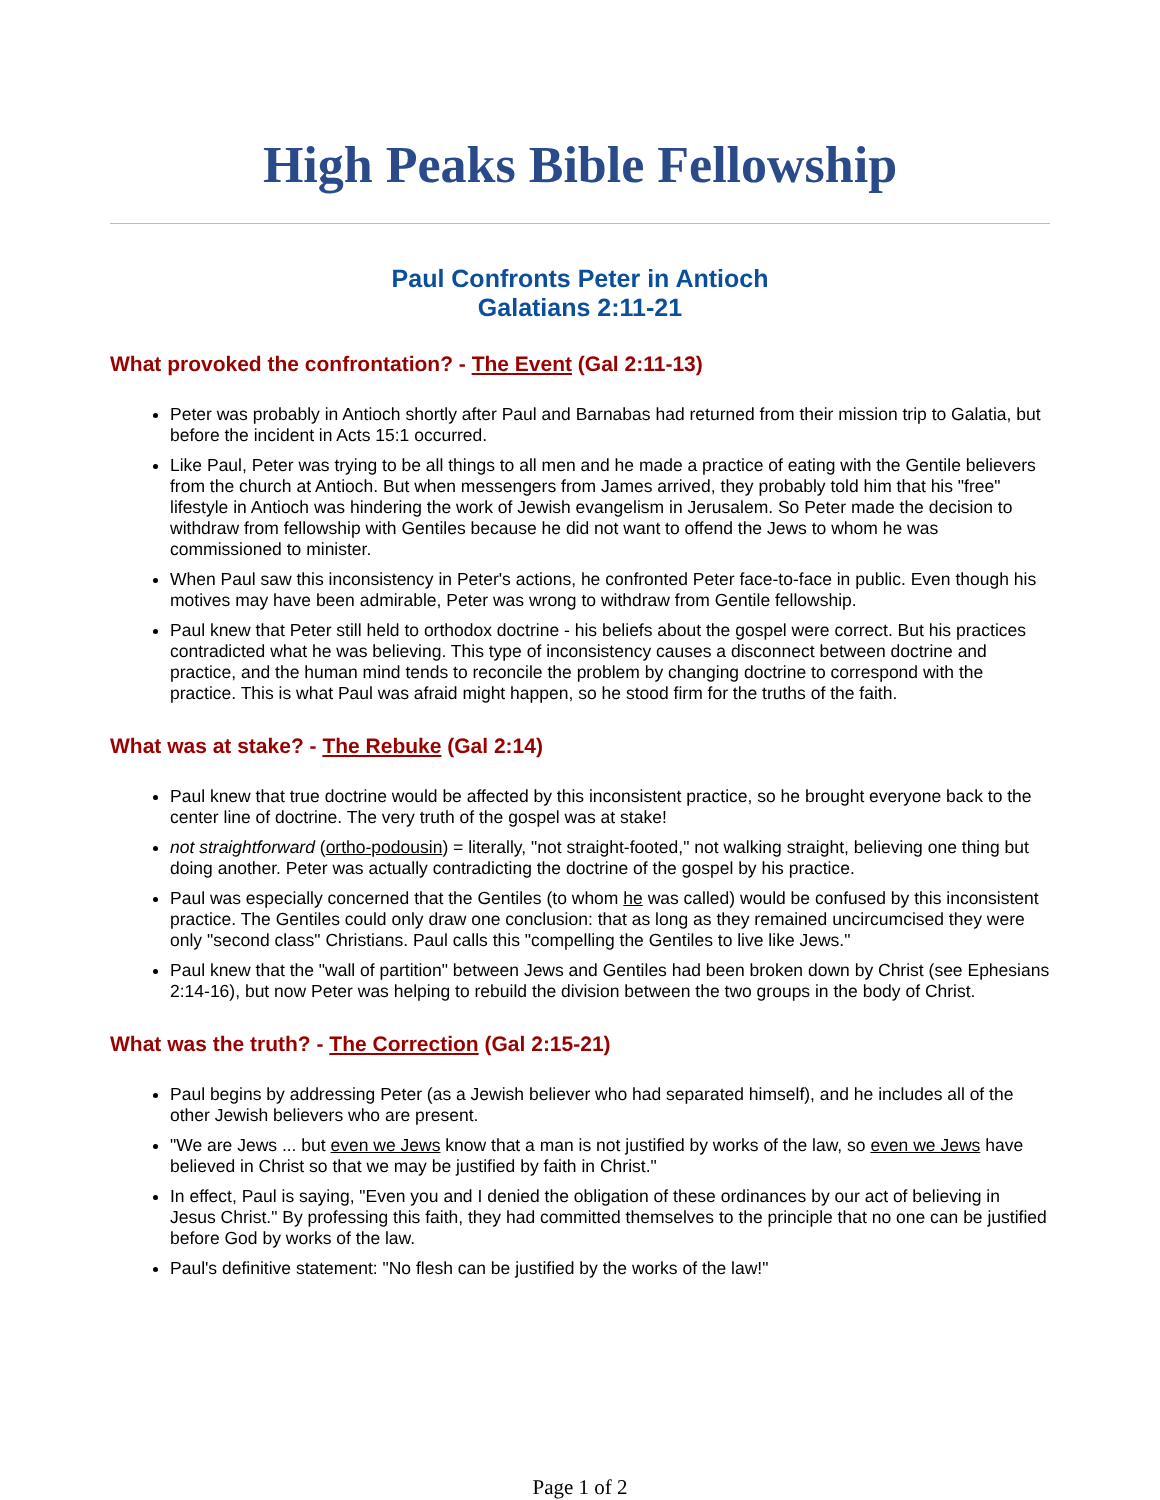High Peaks Bible Fellowship
Paul Confronts Peter in Antioch
Galatians 2:11-21
What provoked the confrontation? - The Event (Gal 2:11-13)
Peter was probably in Antioch shortly after Paul and Barnabas had returned from their mission trip to Galatia, but before the incident in Acts 15:1 occurred.
Like Paul, Peter was trying to be all things to all men and he made a practice of eating with the Gentile believers from the church at Antioch. But when messengers from James arrived, they probably told him that his "free" lifestyle in Antioch was hindering the work of Jewish evangelism in Jerusalem. So Peter made the decision to withdraw from fellowship with Gentiles because he did not want to offend the Jews to whom he was commissioned to minister.
When Paul saw this inconsistency in Peter's actions, he confronted Peter face-to-face in public. Even though his motives may have been admirable, Peter was wrong to withdraw from Gentile fellowship.
Paul knew that Peter still held to orthodox doctrine - his beliefs about the gospel were correct. But his practices contradicted what he was believing. This type of inconsistency causes a disconnect between doctrine and practice, and the human mind tends to reconcile the problem by changing doctrine to correspond with the practice. This is what Paul was afraid might happen, so he stood firm for the truths of the faith.
What was at stake? - The Rebuke (Gal 2:14)
Paul knew that true doctrine would be affected by this inconsistent practice, so he brought everyone back to the center line of doctrine. The very truth of the gospel was at stake!
not straightforward (ortho-podousin) = literally, "not straight-footed," not walking straight, believing one thing but doing another. Peter was actually contradicting the doctrine of the gospel by his practice.
Paul was especially concerned that the Gentiles (to whom he was called) would be confused by this inconsistent practice. The Gentiles could only draw one conclusion: that as long as they remained uncircumcised they were only "second class" Christians. Paul calls this "compelling the Gentiles to live like Jews."
Paul knew that the "wall of partition" between Jews and Gentiles had been broken down by Christ (see Ephesians 2:14-16), but now Peter was helping to rebuild the division between the two groups in the body of Christ.
What was the truth? - The Correction (Gal 2:15-21)
Paul begins by addressing Peter (as a Jewish believer who had separated himself), and he includes all of the other Jewish believers who are present.
"We are Jews ... but even we Jews know that a man is not justified by works of the law, so even we Jews have believed in Christ so that we may be justified by faith in Christ."
In effect, Paul is saying, "Even you and I denied the obligation of these ordinances by our act of believing in Jesus Christ." By professing this faith, they had committed themselves to the principle that no one can be justified before God by works of the law.
Paul's definitive statement: "No flesh can be justified by the works of the law!"
Page 1 of 2